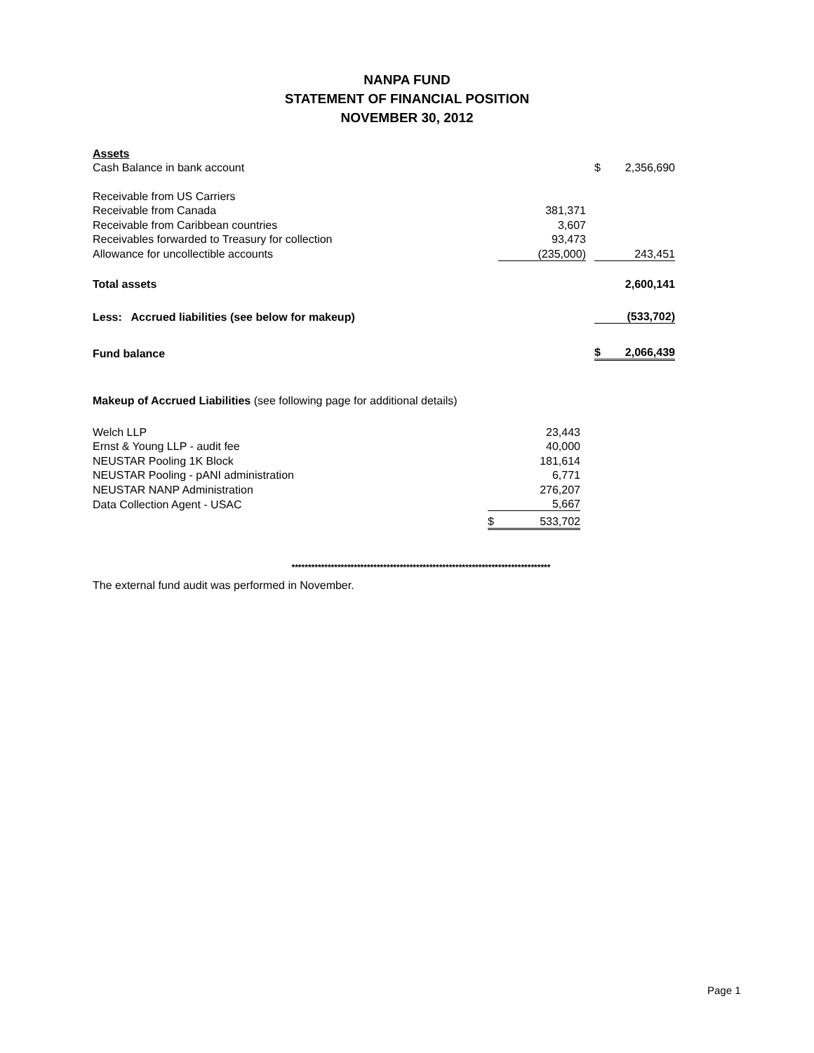NANPA FUND
STATEMENT OF FINANCIAL POSITION
NOVEMBER 30, 2012
| Assets | | | | |
| Cash Balance in bank account | | | $ | 2,356,690 |
| Receivable from US Carriers | | | | |
| Receivable from Canada | 381,371 | | | |
| Receivable from Caribbean countries | 3,607 | | | |
| Receivables forwarded to Treasury for collection | 93,473 | | | |
| Allowance for uncollectible accounts | (235,000) | | | 243,451 |
| Total assets | | | | 2,600,141 |
| Less: Accrued liabilities (see below for makeup) | | | | (533,702) |
| Fund balance | | | $ | 2,066,439 |
Makeup of Accrued Liabilities (see following page for additional details)
| Welch LLP | | 23,443 |
| Ernst & Young LLP - audit fee | | 40,000 |
| NEUSTAR Pooling 1K Block | | 181,614 |
| NEUSTAR Pooling - pANI administration | | 6,771 |
| NEUSTAR NANP Administration | | 276,207 |
| Data Collection Agent - USAC | | 5,667 |
| | $ | 533,702 |
*******************************************************************************
The external fund audit was performed in November.
Page 1